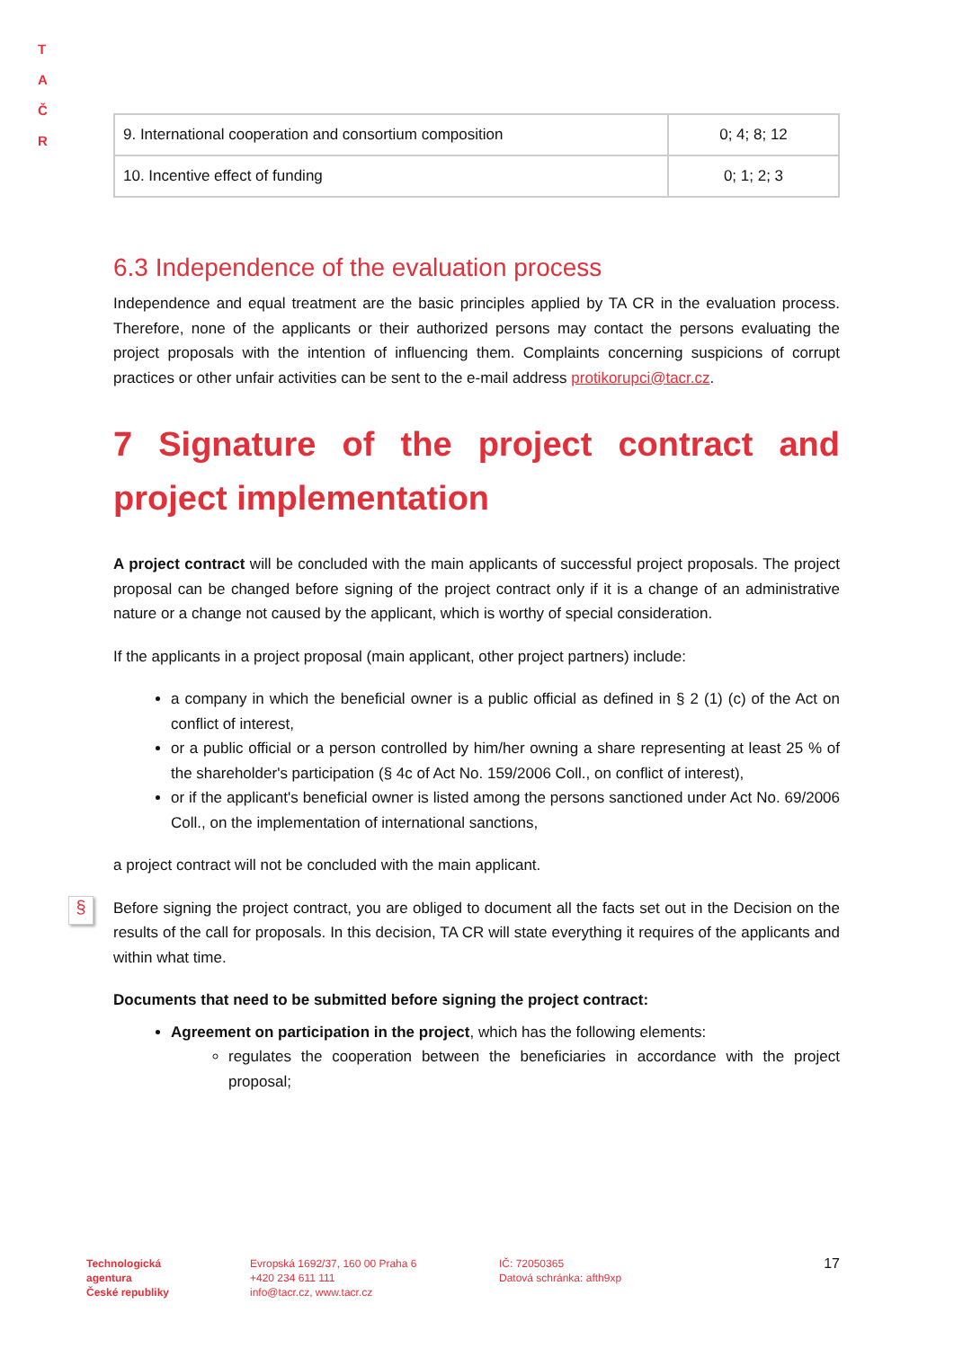T A
Č R
| 9. International cooperation and consortium composition | 0; 4; 8; 12 |
| 10. Incentive effect of funding | 0; 1; 2; 3 |
6.3 Independence of the evaluation process
Independence and equal treatment are the basic principles applied by TA CR in the evaluation process. Therefore, none of the applicants or their authorized persons may contact the persons evaluating the project proposals with the intention of influencing them. Complaints concerning suspicions of corrupt practices or other unfair activities can be sent to the e-mail address protikorupci@tacr.cz.
7 Signature of the project contract and project implementation
A project contract will be concluded with the main applicants of successful project proposals. The project proposal can be changed before signing of the project contract only if it is a change of an administrative nature or a change not caused by the applicant, which is worthy of special consideration.
If the applicants in a project proposal (main applicant, other project partners) include:
a company in which the beneficial owner is a public official as defined in § 2 (1) (c) of the Act on conflict of interest,
or a public official or a person controlled by him/her owning a share representing at least 25 % of the shareholder's participation (§ 4c of Act No. 159/2006 Coll., on conflict of interest),
or if the applicant's beneficial owner is listed among the persons sanctioned under Act No. 69/2006 Coll., on the implementation of international sanctions,
a project contract will not be concluded with the main applicant.
§
Before signing the project contract, you are obliged to document all the facts set out in the Decision on the results of the call for proposals. In this decision, TA CR will state everything it requires of the applicants and within what time.
Documents that need to be submitted before signing the project contract:
Agreement on participation in the project, which has the following elements:
regulates the cooperation between the beneficiaries in accordance with the project proposal;
Technologická
agentura
České republiky
Evropská 1692/37, 160 00 Praha 6
+420 234 611 111
info@tacr.cz, www.tacr.cz
IČ: 72050365
Datová schránka: afth9xp
17